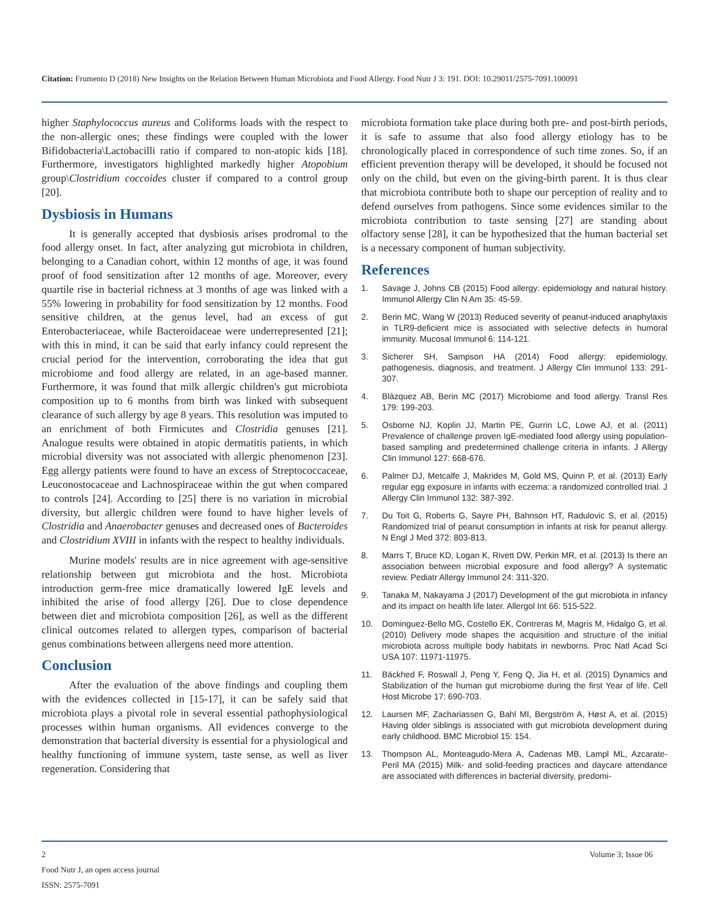Citation: Frumento D (2018) New Insights on the Relation Between Human Microbiota and Food Allergy. Food Nutr J 3: 191. DOI: 10.29011/2575-7091.100091
higher Staphylococcus aureus and Coliforms loads with the respect to the non-allergic ones; these findings were coupled with the lower Bifidobacteria\Lactobacilli ratio if compared to non-atopic kids [18]. Furthermore, investigators highlighted markedly higher Atopobium group\Clostridium coccoides cluster if compared to a control group [20].
Dysbiosis in Humans
It is generally accepted that dysbiosis arises prodromal to the food allergy onset. In fact, after analyzing gut microbiota in children, belonging to a Canadian cohort, within 12 months of age, it was found proof of food sensitization after 12 months of age. Moreover, every quartile rise in bacterial richness at 3 months of age was linked with a 55% lowering in probability for food sensitization by 12 months. Food sensitive children, at the genus level, had an excess of gut Enterobacteriaceae, while Bacteroidaceae were underrepresented [21]; with this in mind, it can be said that early infancy could represent the crucial period for the intervention, corroborating the idea that gut microbiome and food allergy are related, in an age-based manner. Furthermore, it was found that milk allergic children's gut microbiota composition up to 6 months from birth was linked with subsequent clearance of such allergy by age 8 years. This resolution was imputed to an enrichment of both Firmicutes and Clostridia genuses [21]. Analogue results were obtained in atopic dermatitis patients, in which microbial diversity was not associated with allergic phenomenon [23]. Egg allergy patients were found to have an excess of Streptococcaceae, Leuconostocaceae and Lachnospiraceae within the gut when compared to controls [24]. According to [25] there is no variation in microbial diversity, but allergic children were found to have higher levels of Clostridia and Anaerobacter genuses and decreased ones of Bacteroides and Clostridium XVIII in infants with the respect to healthy individuals.
Murine models' results are in nice agreement with age-sensitive relationship between gut microbiota and the host. Microbiota introduction germ-free mice dramatically lowered IgE levels and inhibited the arise of food allergy [26]. Due to close dependence between diet and microbiota composition [26], as well as the different clinical outcomes related to allergen types, comparison of bacterial genus combinations between allergens need more attention.
Conclusion
After the evaluation of the above findings and coupling them with the evidences collected in [15-17], it can be safely said that microbiota plays a pivotal role in several essential pathophysiological processes within human organisms. All evidences converge to the demonstration that bacterial diversity is essential for a physiological and healthy functioning of immune system, taste sense, as well as liver regeneration. Considering that
microbiota formation take place during both pre- and post-birth periods, it is safe to assume that also food allergy etiology has to be chronologically placed in correspondence of such time zones. So, if an efficient prevention therapy will be developed, it should be focused not only on the child, but even on the giving-birth parent. It is thus clear that microbiota contribute both to shape our perception of reality and to defend ourselves from pathogens. Since some evidences similar to the microbiota contribution to taste sensing [27] are standing about olfactory sense [28], it can be hypothesized that the human bacterial set is a necessary component of human subjectivity.
References
1. Savage J, Johns CB (2015) Food allergy: epidemiology and natural history. Immunol Allergy Clin N Am 35: 45-59.
2. Berin MC, Wang W (2013) Reduced severity of peanut-induced anaphylaxis in TLR9-deficient mice is associated with selective defects in humoral immunity. Mucosal Immunol 6: 114-121.
3. Sicherer SH, Sampson HA (2014) Food allergy: epidemiology, pathogenesis, diagnosis, and treatment. J Allergy Clin Immunol 133: 291-307.
4. Blàzquez AB, Berin MC (2017) Microbiome and food allergy. Transl Res 179: 199-203.
5. Osborne NJ, Koplin JJ, Martin PE, Gurrin LC, Lowe AJ, et al. (2011) Prevalence of challenge proven IgE-mediated food allergy using population-based sampling and predetermined challenge criteria in infants. J Allergy Clin Immunol 127: 668-676.
6. Palmer DJ, Metcalfe J, Makrides M, Gold MS, Quinn P, et al. (2013) Early regular egg exposure in infants with eczema: a randomized controlled trial. J Allergy Clin Immunol 132: 387-392.
7. Du Toit G, Roberts G, Sayre PH, Bahnson HT, Radulovic S, et al. (2015) Randomized trial of peanut consumption in infants at risk for peanut allergy. N Engl J Med 372: 803-813.
8. Marrs T, Bruce KD, Logan K, Rivett DW, Perkin MR, et al. (2013) Is there an association between microbial exposure and food allergy? A systematic review. Pediatr Allergy Immunol 24: 311-320.
9. Tanaka M, Nakayama J (2017) Development of the gut microbiota in infancy and its impact on health life later. Allergol Int 66: 515-522.
10. Dominguez-Bello MG, Costello EK, Contreras M, Magris M, Hidalgo G, et al. (2010) Delivery mode shapes the acquisition and structure of the initial microbiota across multiple body habitats in newborns. Proc Natl Acad Sci USA 107: 11971-11975.
11. Bäckhed F, Roswall J, Peng Y, Feng Q, Jia H, et al. (2015) Dynamics and Stabilization of the human gut microbiome during the first Year of life. Cell Host Microbe 17: 690-703.
12. Laursen MF, Zachariassen G, Bahl MI, Bergström A, Høst A, et al. (2015) Having older siblings is associated with gut microbiota development during early childhood. BMC Microbiol 15: 154.
13. Thompson AL, Monteagudo-Mera A, Cadenas MB, Lampl ML, Azcarate-Peril MA (2015) Milk- and solid-feeding practices and daycare attendance are associated with differences in bacterial diversity, predomi-
2 Volume 3; Issue 06
Food Nutr J, an open access journal
ISSN: 2575-7091